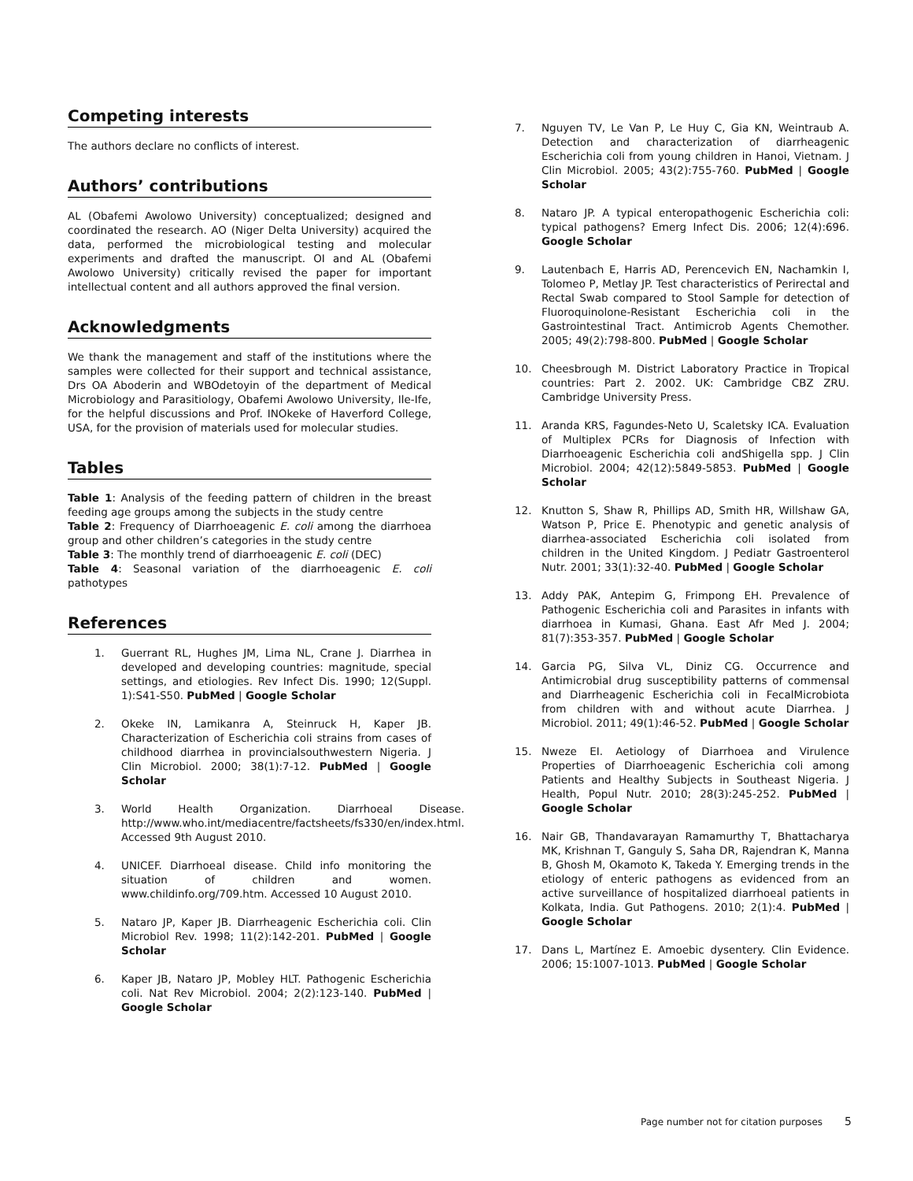Competing interests
The authors declare no conflicts of interest.
Authors’ contributions
AL (Obafemi Awolowo University) conceptualized; designed and coordinated the research. AO (Niger Delta University) acquired the data, performed the microbiological testing and molecular experiments and drafted the manuscript. OI and AL (Obafemi Awolowo University) critically revised the paper for important intellectual content and all authors approved the final version.
Acknowledgments
We thank the management and staff of the institutions where the samples were collected for their support and technical assistance, Drs OA Aboderin and WBOdetoyin of the department of Medical Microbiology and Parasitiology, Obafemi Awolowo University, Ile-Ife, for the helpful discussions and Prof. INOkeke of Haverford College, USA, for the provision of materials used for molecular studies.
Tables
Table 1: Analysis of the feeding pattern of children in the breast feeding age groups among the subjects in the study centre
Table 2: Frequency of Diarrhoeagenic E. coli among the diarrhoea group and other children’s categories in the study centre
Table 3: The monthly trend of diarrhoeagenic E. coli (DEC)
Table 4: Seasonal variation of the diarrhoeagenic E. coli pathotypes
References
1. Guerrant RL, Hughes JM, Lima NL, Crane J. Diarrhea in developed and developing countries: magnitude, special settings, and etiologies. Rev Infect Dis. 1990; 12(Suppl. 1):S41-S50. PubMed | Google Scholar
2. Okeke IN, Lamikanra A, Steinruck H, Kaper JB. Characterization of Escherichia coli strains from cases of childhood diarrhea in provincialsouthwestern Nigeria. J Clin Microbiol. 2000; 38(1):7-12. PubMed | Google Scholar
3. World Health Organization. Diarrhoeal Disease. http://www.who.int/mediacentre/factsheets/fs330/en/index.html. Accessed 9th August 2010.
4. UNICEF. Diarrhoeal disease. Child info monitoring the situation of children and women. www.childinfo.org/709.htm. Accessed 10 August 2010.
5. Nataro JP, Kaper JB. Diarrheagenic Escherichia coli. Clin Microbiol Rev. 1998; 11(2):142-201. PubMed | Google Scholar
6. Kaper JB, Nataro JP, Mobley HLT. Pathogenic Escherichia coli. Nat Rev Microbiol. 2004; 2(2):123-140. PubMed | Google Scholar
7. Nguyen TV, Le Van P, Le Huy C, Gia KN, Weintraub A. Detection and characterization of diarrheagenic Escherichia coli from young children in Hanoi, Vietnam. J Clin Microbiol. 2005; 43(2):755-760. PubMed | Google Scholar
8. Nataro JP. A typical enteropathogenic Escherichia coli: typical pathogens? Emerg Infect Dis. 2006; 12(4):696. Google Scholar
9. Lautenbach E, Harris AD, Perencevich EN, Nachamkin I, Tolomeo P, Metlay JP. Test characteristics of Perirectal and Rectal Swab compared to Stool Sample for detection of Fluoroquinolone-Resistant Escherichia coli in the Gastrointestinal Tract. Antimicrob Agents Chemother. 2005; 49(2):798-800. PubMed | Google Scholar
10. Cheesbrough M. District Laboratory Practice in Tropical countries: Part 2. 2002. UK: Cambridge CBZ ZRU. Cambridge University Press.
11. Aranda KRS, Fagundes-Neto U, Scaletsky ICA. Evaluation of Multiplex PCRs for Diagnosis of Infection with Diarrhoeagenic Escherichia coli andShigella spp. J Clin Microbiol. 2004; 42(12):5849-5853. PubMed | Google Scholar
12. Knutton S, Shaw R, Phillips AD, Smith HR, Willshaw GA, Watson P, Price E. Phenotypic and genetic analysis of diarrhea-associated Escherichia coli isolated from children in the United Kingdom. J Pediatr Gastroenterol Nutr. 2001; 33(1):32-40. PubMed | Google Scholar
13. Addy PAK, Antepim G, Frimpong EH. Prevalence of Pathogenic Escherichia coli and Parasites in infants with diarrhoea in Kumasi, Ghana. East Afr Med J. 2004; 81(7):353-357. PubMed | Google Scholar
14. Garcia PG, Silva VL, Diniz CG. Occurrence and Antimicrobial drug susceptibility patterns of commensal and Diarrheagenic Escherichia coli in FecalMicrobiota from children with and without acute Diarrhea. J Microbiol. 2011; 49(1):46-52. PubMed | Google Scholar
15. Nweze EI. Aetiology of Diarrhoea and Virulence Properties of Diarrhoeagenic Escherichia coli among Patients and Healthy Subjects in Southeast Nigeria. J Health, Popul Nutr. 2010; 28(3):245-252. PubMed | Google Scholar
16. Nair GB, Thandavarayan Ramamurthy T, Bhattacharya MK, Krishnan T, Ganguly S, Saha DR, Rajendran K, Manna B, Ghosh M, Okamoto K, Takeda Y. Emerging trends in the etiology of enteric pathogens as evidenced from an active surveillance of hospitalized diarrhoeal patients in Kolkata, India. Gut Pathogens. 2010; 2(1):4. PubMed | Google Scholar
17. Dans L, Martínez E. Amoebic dysentery. Clin Evidence. 2006; 15:1007-1013. PubMed | Google Scholar
Page number not for citation purposes 5